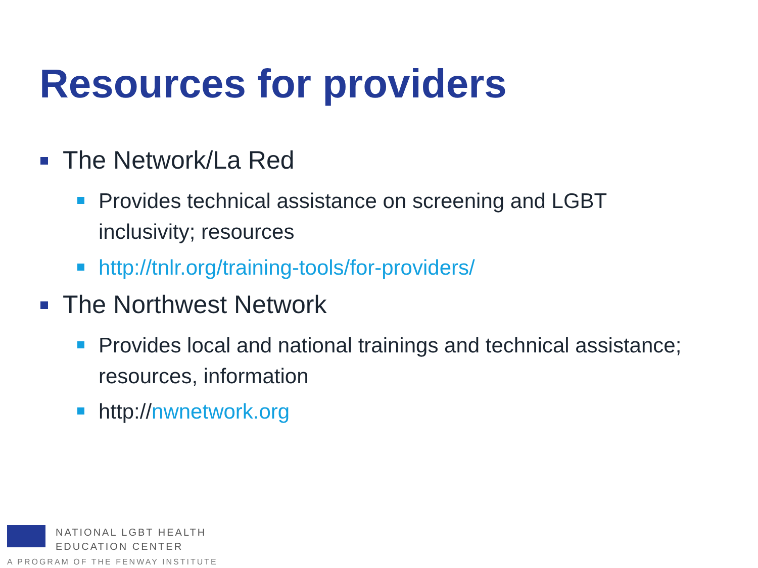Resources for providers
The Network/La Red
Provides technical assistance on screening and LGBT inclusivity; resources
http://tnlr.org/training-tools/for-providers/
The Northwest Network
Provides local and national trainings and technical assistance; resources, information
http://nwnetwork.org
NATIONAL LGBT HEALTH
EDUCATION CENTER
A PROGRAM OF THE FENWAY INSTITUTE